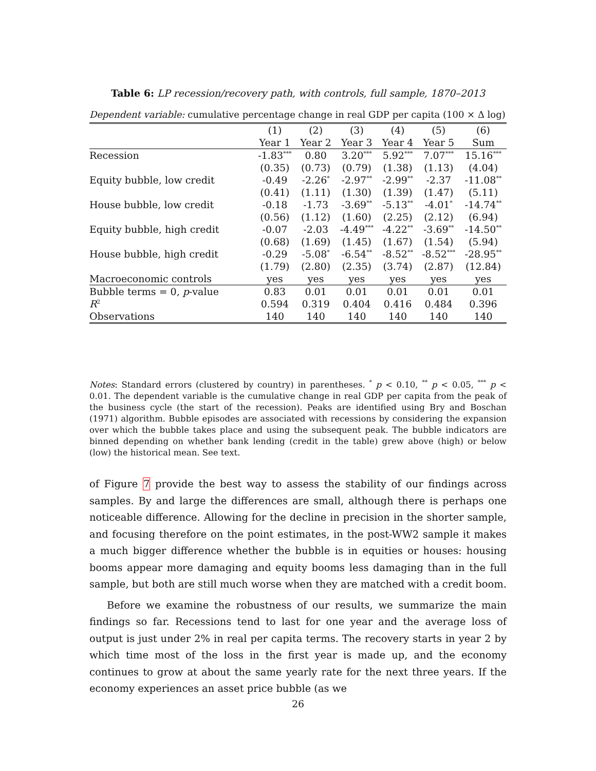Table 6: LP recession/recovery path, with controls, full sample, 1870–2013
Dependent variable: cumulative percentage change in real GDP per capita (100 × Δ log)
| | (1) | (2) | (3) | (4) | (5) | (6) |
| --- | --- | --- | --- | --- | --- | --- |
| | Year 1 | Year 2 | Year 3 | Year 4 | Year 5 | Sum |
| Recession | -1.83<sup>***</sup> | 0.80 | 3.20<sup>***</sup> | 5.92<sup>***</sup> | 7.07<sup>***</sup> | 15.16<sup>***</sup> |
| | (0.35) | (0.73) | (0.79) | (1.38) | (1.13) | (4.04) |
| Equity bubble, low credit | -0.49 | -2.26<sup>*</sup> | -2.97<sup>**</sup> | -2.99<sup>**</sup> | -2.37 | -11.08<sup>**</sup> |
| | (0.41) | (1.11) | (1.30) | (1.39) | (1.47) | (5.11) |
| House bubble, low credit | -0.18 | -1.73 | -3.69<sup>**</sup> | -5.13<sup>**</sup> | -4.01<sup>*</sup> | -14.74<sup>**</sup> |
| | (0.56) | (1.12) | (1.60) | (2.25) | (2.12) | (6.94) |
| Equity bubble, high credit | -0.07 | -2.03 | -4.49<sup>***</sup> | -4.22<sup>**</sup> | -3.69<sup>**</sup> | -14.50<sup>**</sup> |
| | (0.68) | (1.69) | (1.45) | (1.67) | (1.54) | (5.94) |
| House bubble, high credit | -0.29 | -5.08<sup>*</sup> | -6.54<sup>**</sup> | -8.52<sup>**</sup> | -8.52<sup>***</sup> | -28.95<sup>**</sup> |
| | (1.79) | (2.80) | (2.35) | (3.74) | (2.87) | (12.84) |
| Macroeconomic controls | yes | yes | yes | yes | yes | yes |
| Bubble terms = 0, p -value | 0.83 | 0.01 | 0.01 | 0.01 | 0.01 | 0.01 |
| R<sup>2</sup> | 0.594 | 0.319 | 0.404 | 0.416 | 0.484 | 0.396 |
| Observations | 140 | 140 | 140 | 140 | 140 | 140 |
Notes: Standard errors (clustered by country) in parentheses. <sup>*</sup> p < 0.10, <sup>**</sup> p < 0.05, <sup>***</sup> p < 0.01. The dependent variable is the cumulative change in real GDP per capita from the peak of the business cycle (the start of the recession). Peaks are identified using Bry and Boschan (1971) algorithm. Bubble episodes are associated with recessions by considering the expansion over which the bubble takes place and using the subsequent peak. The bubble indicators are binned depending on whether bank lending (credit in the table) grew above (high) or below (low) the historical mean. See text.
of Figure 7 provide the best way to assess the stability of our findings across samples. By and large the differences are small, although there is perhaps one noticeable difference. Allowing for the decline in precision in the shorter sample, and focusing therefore on the point estimates, in the post-WW2 sample it makes a much bigger difference whether the bubble is in equities or houses: housing booms appear more damaging and equity booms less damaging than in the full sample, but both are still much worse when they are matched with a credit boom.
Before we examine the robustness of our results, we summarize the main findings so far. Recessions tend to last for one year and the average loss of output is just under 2% in real per capita terms. The recovery starts in year 2 by which time most of the loss in the first year is made up, and the economy continues to grow at about the same yearly rate for the next three years. If the economy experiences an asset price bubble (as we
26